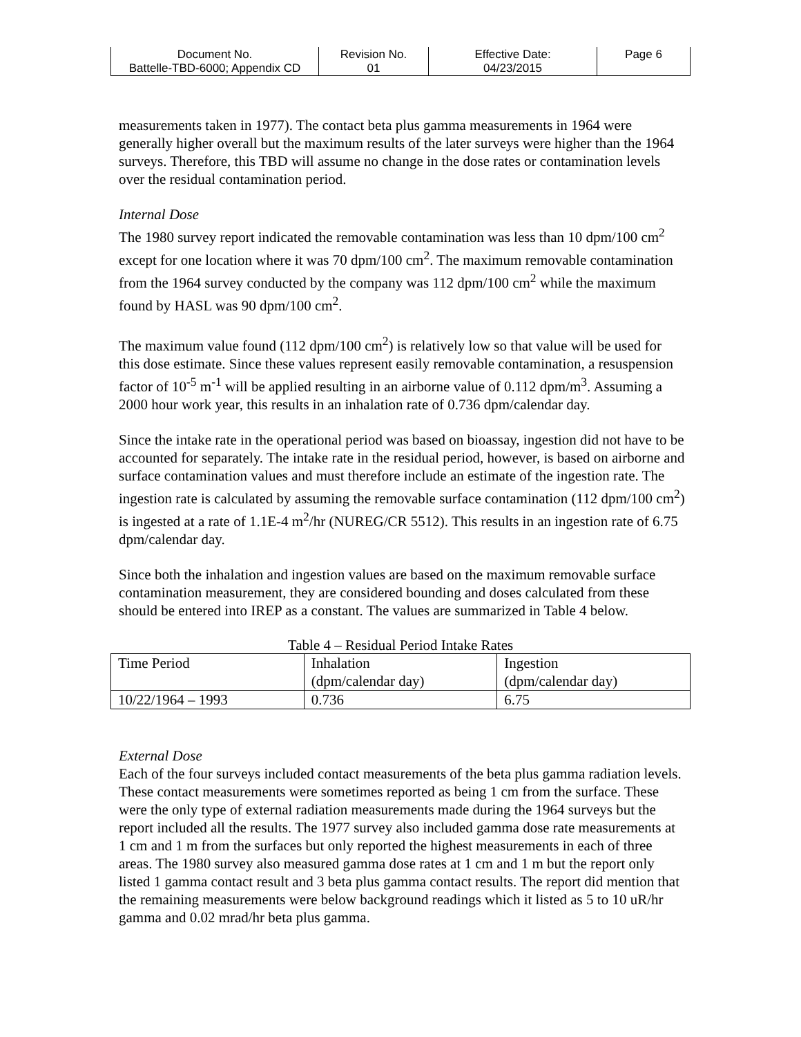| Document No. Battelle-TBD-6000; Appendix CD | Revision No. 01 | Effective Date: 04/23/2015 | Page 6 |
measurements taken in 1977). The contact beta plus gamma measurements in 1964 were generally higher overall but the maximum results of the later surveys were higher than the 1964 surveys. Therefore, this TBD will assume no change in the dose rates or contamination levels over the residual contamination period.
Internal Dose
The 1980 survey report indicated the removable contamination was less than 10 dpm/100 cm<sup>2</sup> except for one location where it was 70 dpm/100 cm<sup>2</sup>. The maximum removable contamination from the 1964 survey conducted by the company was 112 dpm/100 cm<sup>2</sup> while the maximum found by HASL was 90 dpm/100 cm<sup>2</sup>.
The maximum value found (112 dpm/100 cm<sup>2</sup>) is relatively low so that value will be used for this dose estimate. Since these values represent easily removable contamination, a resuspension factor of 10<sup>-5</sup> m<sup>-1</sup> will be applied resulting in an airborne value of 0.112 dpm/m<sup>3</sup>. Assuming a 2000 hour work year, this results in an inhalation rate of 0.736 dpm/calendar day.
Since the intake rate in the operational period was based on bioassay, ingestion did not have to be accounted for separately. The intake rate in the residual period, however, is based on airborne and surface contamination values and must therefore include an estimate of the ingestion rate. The ingestion rate is calculated by assuming the removable surface contamination (112 dpm/100 cm<sup>2</sup>) is ingested at a rate of 1.1E-4 m<sup>2</sup>/hr (NUREG/CR 5512). This results in an ingestion rate of 6.75 dpm/calendar day.
Since both the inhalation and ingestion values are based on the maximum removable surface contamination measurement, they are considered bounding and doses calculated from these should be entered into IREP as a constant. The values are summarized in Table 4 below.
Table 4 – Residual Period Intake Rates
| Time Period | Inhalation (dpm/calendar day) | Ingestion (dpm/calendar day) |
| 10/22/1964 – 1993 | 0.736 | 6.75 |
External Dose
Each of the four surveys included contact measurements of the beta plus gamma radiation levels. These contact measurements were sometimes reported as being 1 cm from the surface. These were the only type of external radiation measurements made during the 1964 surveys but the report included all the results. The 1977 survey also included gamma dose rate measurements at 1 cm and 1 m from the surfaces but only reported the highest measurements in each of three areas. The 1980 survey also measured gamma dose rates at 1 cm and 1 m but the report only listed 1 gamma contact result and 3 beta plus gamma contact results. The report did mention that the remaining measurements were below background readings which it listed as 5 to 10 uR/hr gamma and 0.02 mrad/hr beta plus gamma.